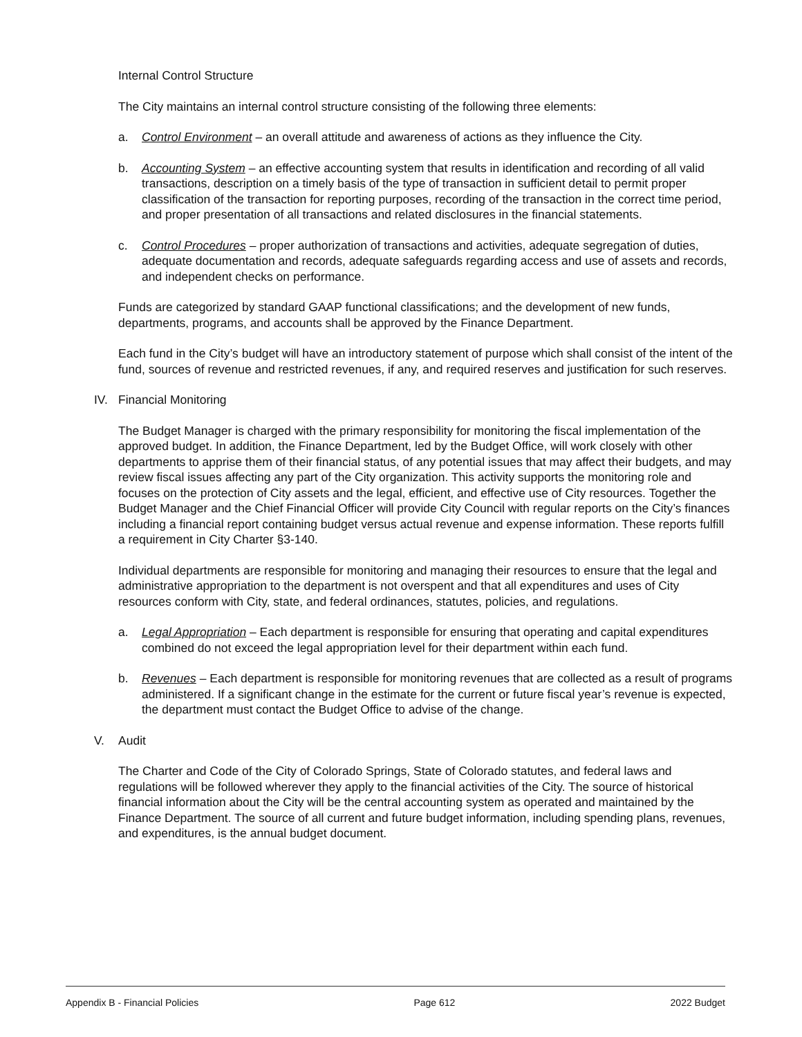Internal Control Structure
The City maintains an internal control structure consisting of the following three elements:
a. Control Environment – an overall attitude and awareness of actions as they influence the City.
b. Accounting System – an effective accounting system that results in identification and recording of all valid transactions, description on a timely basis of the type of transaction in sufficient detail to permit proper classification of the transaction for reporting purposes, recording of the transaction in the correct time period, and proper presentation of all transactions and related disclosures in the financial statements.
c. Control Procedures – proper authorization of transactions and activities, adequate segregation of duties, adequate documentation and records, adequate safeguards regarding access and use of assets and records, and independent checks on performance.
Funds are categorized by standard GAAP functional classifications; and the development of new funds, departments, programs, and accounts shall be approved by the Finance Department.
Each fund in the City’s budget will have an introductory statement of purpose which shall consist of the intent of the fund, sources of revenue and restricted revenues, if any, and required reserves and justification for such reserves.
IV. Financial Monitoring
The Budget Manager is charged with the primary responsibility for monitoring the fiscal implementation of the approved budget. In addition, the Finance Department, led by the Budget Office, will work closely with other departments to apprise them of their financial status, of any potential issues that may affect their budgets, and may review fiscal issues affecting any part of the City organization. This activity supports the monitoring role and focuses on the protection of City assets and the legal, efficient, and effective use of City resources. Together the Budget Manager and the Chief Financial Officer will provide City Council with regular reports on the City’s finances including a financial report containing budget versus actual revenue and expense information. These reports fulfill a requirement in City Charter §3-140.
Individual departments are responsible for monitoring and managing their resources to ensure that the legal and administrative appropriation to the department is not overspent and that all expenditures and uses of City resources conform with City, state, and federal ordinances, statutes, policies, and regulations.
a. Legal Appropriation – Each department is responsible for ensuring that operating and capital expenditures combined do not exceed the legal appropriation level for their department within each fund.
b. Revenues – Each department is responsible for monitoring revenues that are collected as a result of programs administered. If a significant change in the estimate for the current or future fiscal year’s revenue is expected, the department must contact the Budget Office to advise of the change.
V. Audit
The Charter and Code of the City of Colorado Springs, State of Colorado statutes, and federal laws and regulations will be followed wherever they apply to the financial activities of the City. The source of historical financial information about the City will be the central accounting system as operated and maintained by the Finance Department. The source of all current and future budget information, including spending plans, revenues, and expenditures, is the annual budget document.
Appendix B - Financial Policies Page 612 2022 Budget